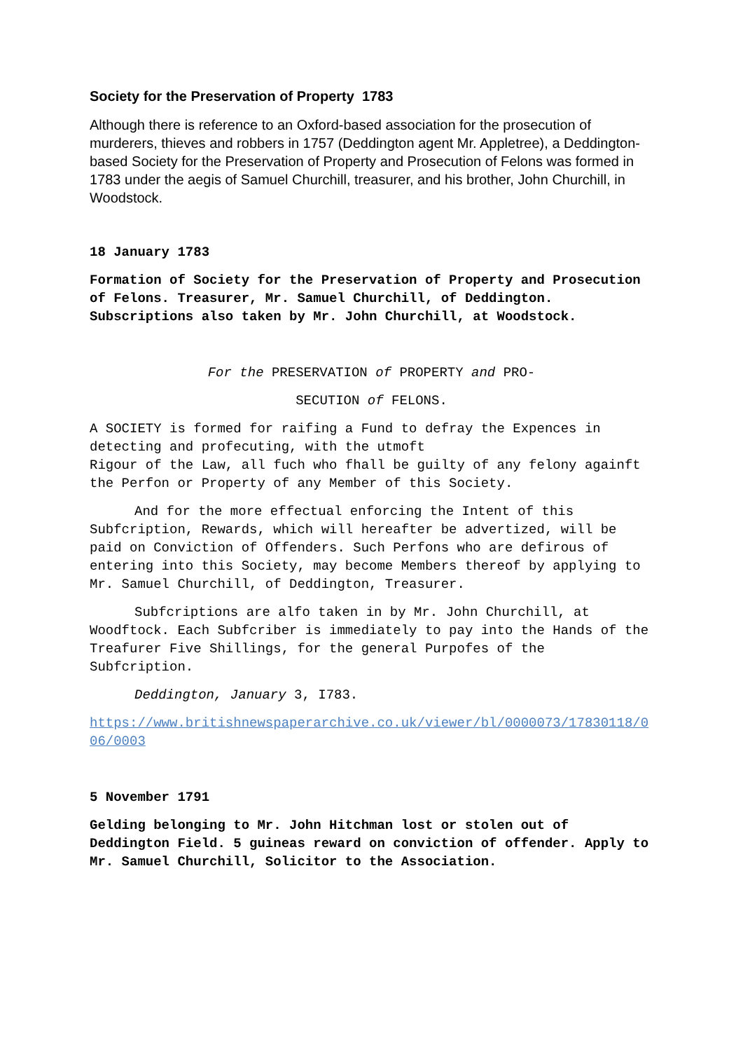Society for the Preservation of Property 1783
Although there is reference to an Oxford-based association for the prosecution of murderers, thieves and robbers in 1757 (Deddington agent Mr. Appletree), a Deddington-based Society for the Preservation of Property and Prosecution of Felons was formed in 1783 under the aegis of Samuel Churchill, treasurer, and his brother, John Churchill, in Woodstock.
18 January 1783
Formation of Society for the Preservation of Property and Prosecution of Felons. Treasurer, Mr. Samuel Churchill, of Deddington. Subscriptions also taken by Mr. John Churchill, at Woodstock.
For the PRESERVATION of PROPERTY and PRO-
SECUTION of FELONS.
A SOCIETY is formed for raifing a Fund to defray the Expences in detecting and profecuting, with the utmoft
Rigour of the Law, all fuch who fhall be guilty of any felony againft the Perfon or Property of any Member of this Society.
And for the more effectual enforcing the Intent of this Subfcription, Rewards, which will hereafter be advertized, will be paid on Conviction of Offenders. Such Perfons who are defirous of entering into this Society, may become Members thereof by applying to Mr. Samuel Churchill, of Deddington, Treasurer.
Subfcriptions are alfo taken in by Mr. John Churchill, at Woodftock. Each Subfcriber is immediately to pay into the Hands of the Treafurer Five Shillings, for the general Purpofes of the Subfcription.
Deddington, January 3, I783.
https://www.britishnewspaperarchive.co.uk/viewer/bl/0000073/17830118/006/0003
5 November 1791
Gelding belonging to Mr. John Hitchman lost or stolen out of Deddington Field. 5 guineas reward on conviction of offender. Apply to Mr. Samuel Churchill, Solicitor to the Association.